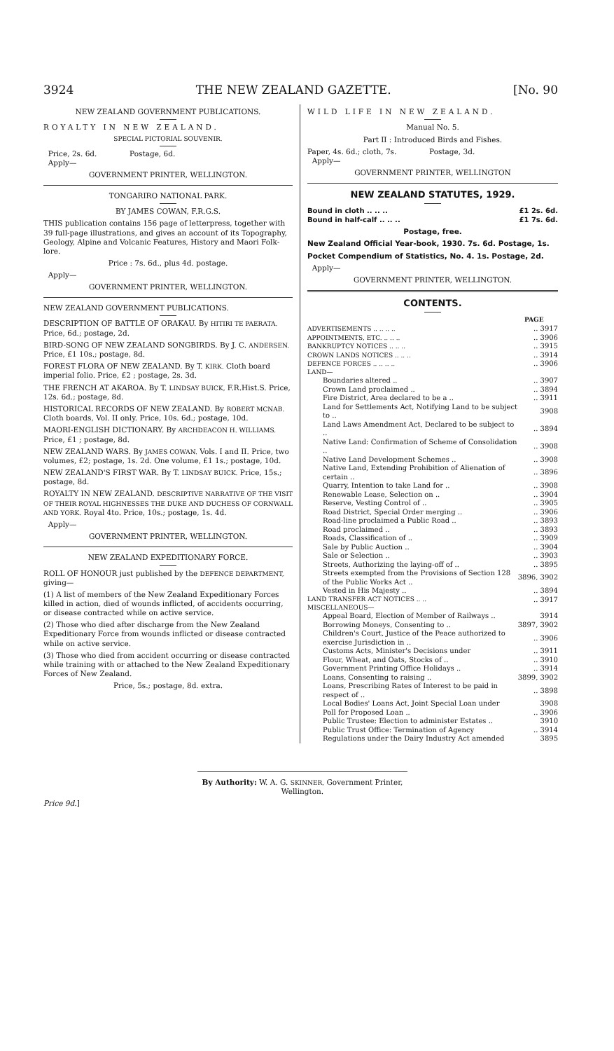3924 THE NEW ZEALAND GAZETTE. [No. 90
NEW ZEALAND GOVERNMENT PUBLICATIONS.
ROYALTY IN NEW ZEALAND.
SPECIAL PICTORIAL SOUVENIR.
Price, 2s. 6d. Postage, 6d.
Apply—
GOVERNMENT PRINTER, WELLINGTON.
TONGARIRO NATIONAL PARK.
BY JAMES COWAN, F.R.G.S.
THIS publication contains 156 page of letterpress, together with 39 full-page illustrations, and gives an account of its Topography, Geology, Alpine and Volcanic Features, History and Maori Folk-lore.
Price : 7s. 6d., plus 4d. postage.
Apply—
GOVERNMENT PRINTER, WELLINGTON.
NEW ZEALAND GOVERNMENT PUBLICATIONS.
DESCRIPTION OF BATTLE OF ORAKAU. By HITIRI TE PAERATA. Price, 6d.; postage, 2d.
BIRD-SONG OF NEW ZEALAND SONGBIRDS. By J. C. ANDERSEN. Price, £1 10s.; postage, 8d.
FOREST FLORA OF NEW ZEALAND. By T. KIRK. Cloth board imperial folio. Price, £2 ; postage, 2s. 3d.
THE FRENCH AT AKAROA. By T. LINDSAY BUICK, F.R.Hist.S. Price, 12s. 6d.; postage, 8d.
HISTORICAL RECORDS OF NEW ZEALAND. By ROBERT MCNAB. Cloth boards, Vol. II only. Price, 10s. 6d.; postage, 10d.
MAORI-ENGLISH DICTIONARY. By ARCHDEACON H. WILLIAMS. Price, £1 ; postage, 8d.
NEW ZEALAND WARS. By JAMES COWAN. Vols. I and II. Price, two volumes, £2; postage, 1s. 2d. One volume, £1 1s.; postage, 10d.
NEW ZEALAND'S FIRST WAR. By T. LINDSAY BUICK. Price, 15s.; postage, 8d.
ROYALTY IN NEW ZEALAND. DESCRIPTIVE NARRATIVE OF THE VISIT OF THEIR ROYAL HIGHNESSES THE DUKE AND DUCHESS OF CORNWALL AND YORK. Royal 4to. Price, 10s.; postage, 1s. 4d.
Apply—
GOVERNMENT PRINTER, WELLINGTON.
NEW ZEALAND EXPEDITIONARY FORCE.
ROLL OF HONOUR just published by the DEFENCE DEPARTMENT, giving—
(1) A list of members of the New Zealand Expeditionary Forces killed in action, died of wounds inflicted, of accidents occurring, or disease contracted while on active service.
(2) Those who died after discharge from the New Zealand Expeditionary Force from wounds inflicted or disease contracted while on active service.
(3) Those who died from accident occurring or disease contracted while training with or attached to the New Zealand Expeditionary Forces of New Zealand.
Price, 5s.; postage, 8d. extra.
WILD LIFE IN NEW ZEALAND.
Manual No. 5.
Part II : Introduced Birds and Fishes.
Paper, 4s. 6d.; cloth, 7s. Postage, 3d.
Apply—
GOVERNMENT PRINTER, WELLINGTON
NEW ZEALAND STATUTES, 1929.
| Bound in cloth .. .. .. | £1 2s. 6d. |
| Bound in half-calf .. .. .. | £1 7s. 6d. |
Postage, free.
New Zealand Official Year-book, 1930. 7s. 6d. Postage, 1s.
Pocket Compendium of Statistics, No. 4. 1s. Postage, 2d.
Apply—
GOVERNMENT PRINTER, WELLINGTON.
CONTENTS.
| | PAGE |
| --- | --- |
| ADVERTISEMENTS .. .. .. .. | .. 3917 |
| APPOINTMENTS, ETC. .. .. .. | .. 3906 |
| BANKRUPTCY NOTICES .. .. .. | .. 3915 |
| CROWN LANDS NOTICES .. .. .. | .. 3914 |
| DEFENCE FORCES .. .. .. .. | .. 3906 |
| LAND— | |
| Boundaries altered .. | .. 3907 |
| Crown Land proclaimed .. | .. 3894 |
| Fire District, Area declared to be a .. | .. 3911 |
| Land for Settlements Act, Notifying Land to be subject to .. | 3908 |
| Land Laws Amendment Act, Declared to be subject to .. | .. 3894 |
| Native Land: Confirmation of Scheme of Consolidation .. | .. 3908 |
| Native Land Development Schemes .. | .. 3908 |
| Native Land, Extending Prohibition of Alienation of certain .. | .. 3896 |
| Quarry, Intention to take Land for .. | .. 3908 |
| Renewable Lease, Selection on .. | .. 3904 |
| Reserve, Vesting Control of .. | .. 3905 |
| Road District, Special Order merging .. | .. 3906 |
| Road-line proclaimed a Public Road .. | .. 3893 |
| Road proclaimed .. | .. 3893 |
| Roads, Classification of .. | .. 3909 |
| Sale by Public Auction .. | .. 3904 |
| Sale or Selection .. | .. 3903 |
| Streets, Authorizing the laying-off of .. | .. 3895 |
| Streets exempted from the Provisions of Section 128 of the Public Works Act .. | 3896, 3902 |
| Vested in His Majesty .. | .. 3894 |
| LAND TRANSFER ACT NOTICES .. .. | .. 3917 |
| MISCELLANEOUS— | |
| Appeal Board, Election of Member of Railways .. | 3914 |
| Borrowing Moneys, Consenting to .. | 3897, 3902 |
| Children's Court, Justice of the Peace authorized to exercise Jurisdiction in .. | .. 3906 |
| Customs Acts, Minister's Decisions under | .. 3911 |
| Flour, Wheat, and Oats, Stocks of .. | .. 3910 |
| Government Printing Office Holidays .. | .. 3914 |
| Loans, Consenting to raising .. | 3899, 3902 |
| Loans, Prescribing Rates of Interest to be paid in respect of .. | .. 3898 |
| Local Bodies' Loans Act, Joint Special Loan under | 3908 |
| Poll for Proposed Loan .. | .. 3906 |
| Public Trustee: Election to administer Estates .. | 3910 |
| Public Trust Office: Termination of Agency | .. 3914 |
| Regulations under the Dairy Industry Act amended | 3895 |
By Authority: W. A. G. SKINNER, Government Printer, Wellington.
Price 9d.]